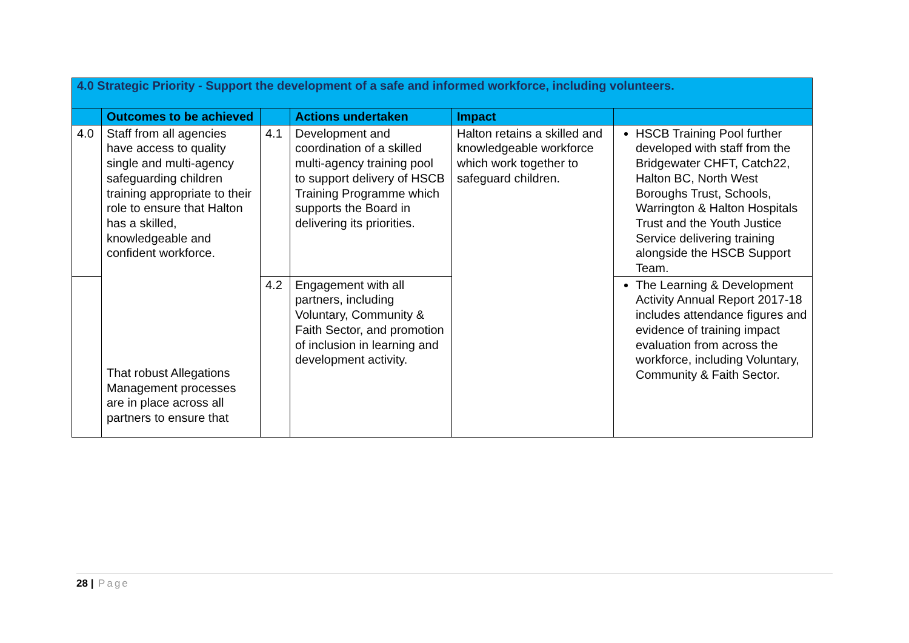| 4.0 Strategic Priority - Support the development of a safe and informed workforce, including volunteers. | | | | | |
| | Outcomes to be achieved | | Actions undertaken | Impact | |
| 4.0 | Staff from all agencies have access to quality single and multi-agency safeguarding children training appropriate to their role to ensure that Halton has a skilled, knowledgeable and confident workforce. That robust Allegations Management processes are in place across all partners to ensure that | 4.1 | Development and coordination of a skilled multi-agency training pool to support delivery of HSCB Training Programme which supports the Board in delivering its priorities. | Halton retains a skilled and knowledgeable workforce which work together to safeguard children. | HSCB Training Pool further developed with staff from the Bridgewater CHFT, Catch22, Halton BC, North West Boroughs Trust, Schools, Warrington & Halton Hospitals Trust and the Youth Justice Service delivering training alongside the HSCB Support Team. |
| | | 4.2 | Engagement with all partners, including Voluntary, Community & Faith Sector, and promotion of inclusion in learning and development activity. | | The Learning & Development Activity Annual Report 2017-18 includes attendance figures and evidence of training impact evaluation from across the workforce, including Voluntary, Community & Faith Sector. |
28 | Page